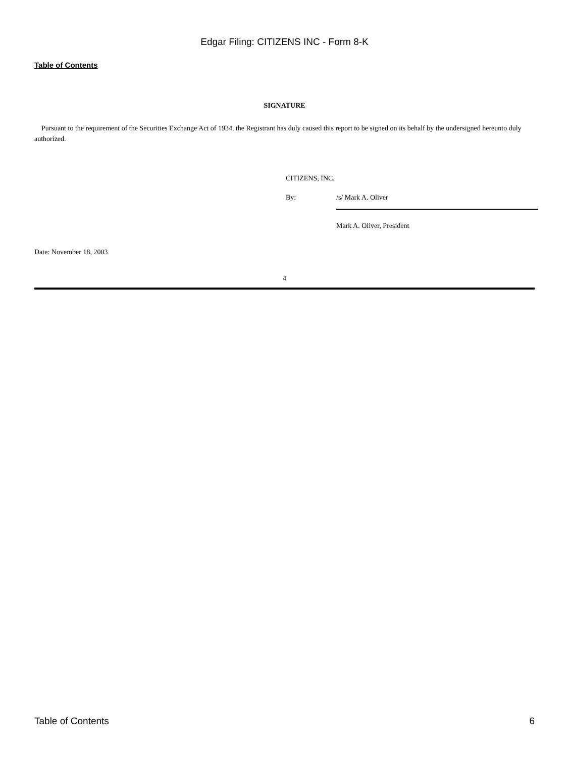Edgar Filing: CITIZENS INC - Form 8-K
Table of Contents
SIGNATURE
Pursuant to the requirement of the Securities Exchange Act of 1934, the Registrant has duly caused this report to be signed on its behalf by the undersigned hereunto duly authorized.
CITIZENS, INC.
By: /s/ Mark A. Oliver
Mark A. Oliver, President
Date: November 18, 2003
4
Table of Contents 6